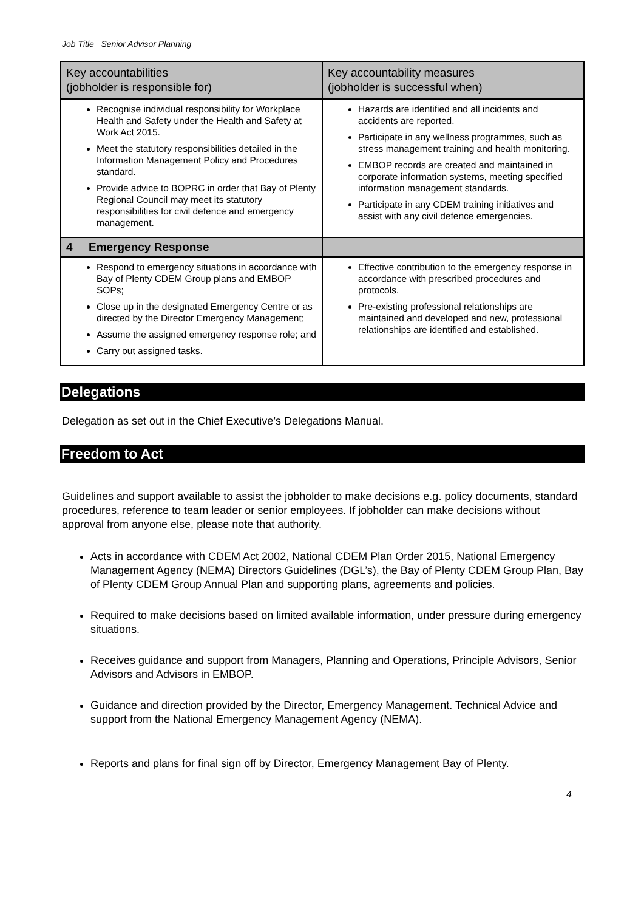Job Title Senior Advisor Planning
| Key accountabilities (jobholder is responsible for) | Key accountability measures (jobholder is successful when) |
| --- | --- |
| Recognise individual responsibility for Workplace Health and Safety under the Health and Safety at Work Act 2015. Meet the statutory responsibilities detailed in the Information Management Policy and Procedures standard. Provide advice to BOPRC in order that Bay of Plenty Regional Council may meet its statutory responsibilities for civil defence and emergency management. | Hazards are identified and all incidents and accidents are reported. Participate in any wellness programmes, such as stress management training and health monitoring. EMBOP records are created and maintained in corporate information systems, meeting specified information management standards. Participate in any CDEM training initiatives and assist with any civil defence emergencies. |
| 4 Emergency Response | |
| Respond to emergency situations in accordance with Bay of Plenty CDEM Group plans and EMBOP SOPs; Close up in the designated Emergency Centre or as directed by the Director Emergency Management; Assume the assigned emergency response role; and Carry out assigned tasks. | Effective contribution to the emergency response in accordance with prescribed procedures and protocols. Pre-existing professional relationships are maintained and developed and new, professional relationships are identified and established. |
Delegations
Delegation as set out in the Chief Executive’s Delegations Manual.
Freedom to Act
Guidelines and support available to assist the jobholder to make decisions e.g. policy documents, standard procedures, reference to team leader or senior employees. If jobholder can make decisions without approval from anyone else, please note that authority.
Acts in accordance with CDEM Act 2002, National CDEM Plan Order 2015, National Emergency Management Agency (NEMA) Directors Guidelines (DGL’s), the Bay of Plenty CDEM Group Plan, Bay of Plenty CDEM Group Annual Plan and supporting plans, agreements and policies.
Required to make decisions based on limited available information, under pressure during emergency situations.
Receives guidance and support from Managers, Planning and Operations, Principle Advisors, Senior Advisors and Advisors in EMBOP.
Guidance and direction provided by the Director, Emergency Management. Technical Advice and support from the National Emergency Management Agency (NEMA).
Reports and plans for final sign off by Director, Emergency Management Bay of Plenty.
4